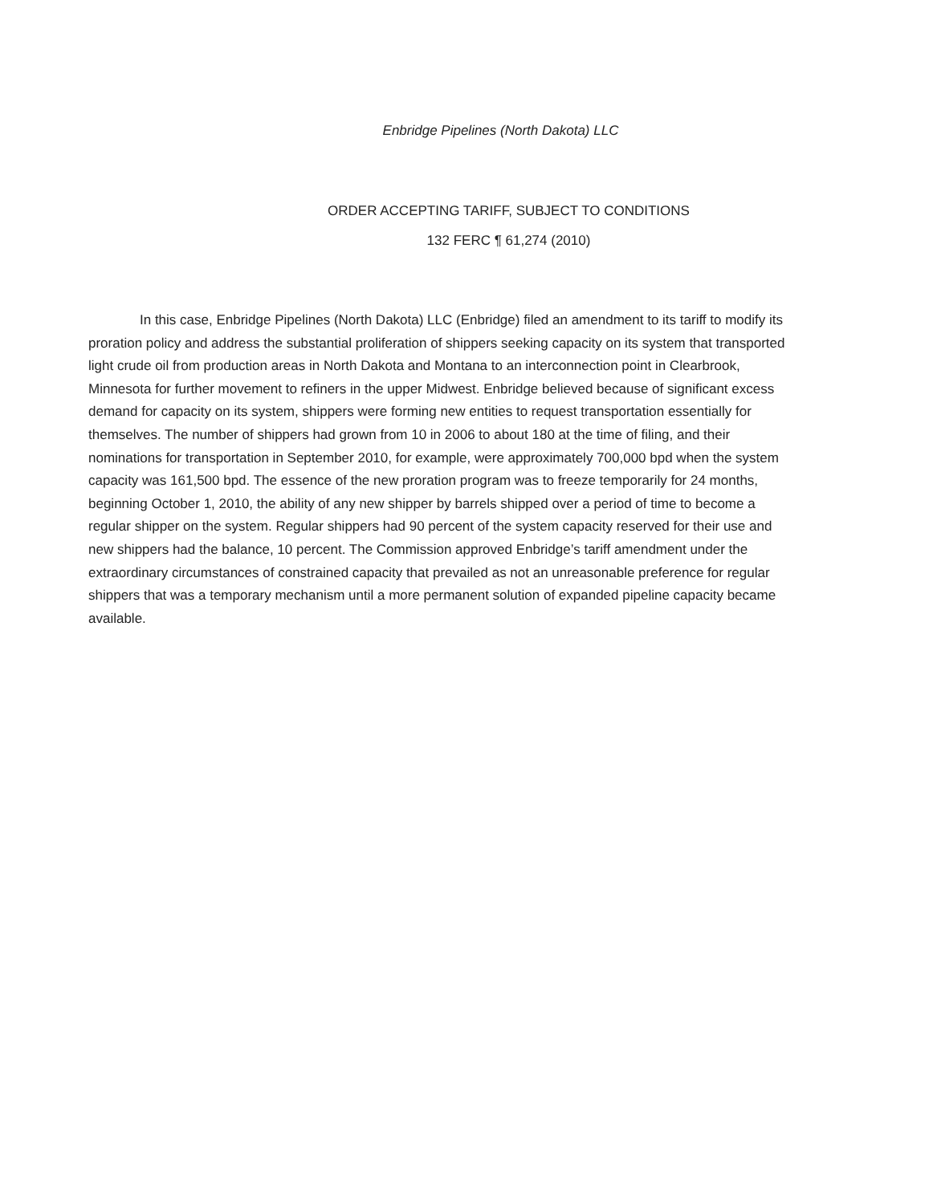Enbridge Pipelines (North Dakota) LLC
ORDER ACCEPTING TARIFF, SUBJECT TO CONDITIONS
132 FERC ¶ 61,274 (2010)
In this case, Enbridge Pipelines (North Dakota) LLC (Enbridge) filed an amendment to its tariff to modify its proration policy and address the substantial proliferation of shippers seeking capacity on its system that transported light crude oil from production areas in North Dakota and Montana to an interconnection point in Clearbrook, Minnesota for further movement to refiners in the upper Midwest. Enbridge believed because of significant excess demand for capacity on its system, shippers were forming new entities to request transportation essentially for themselves. The number of shippers had grown from 10 in 2006 to about 180 at the time of filing, and their nominations for transportation in September 2010, for example, were approximately 700,000 bpd when the system capacity was 161,500 bpd. The essence of the new proration program was to freeze temporarily for 24 months, beginning October 1, 2010, the ability of any new shipper by barrels shipped over a period of time to become a regular shipper on the system. Regular shippers had 90 percent of the system capacity reserved for their use and new shippers had the balance, 10 percent. The Commission approved Enbridge’s tariff amendment under the extraordinary circumstances of constrained capacity that prevailed as not an unreasonable preference for regular shippers that was a temporary mechanism until a more permanent solution of expanded pipeline capacity became available.